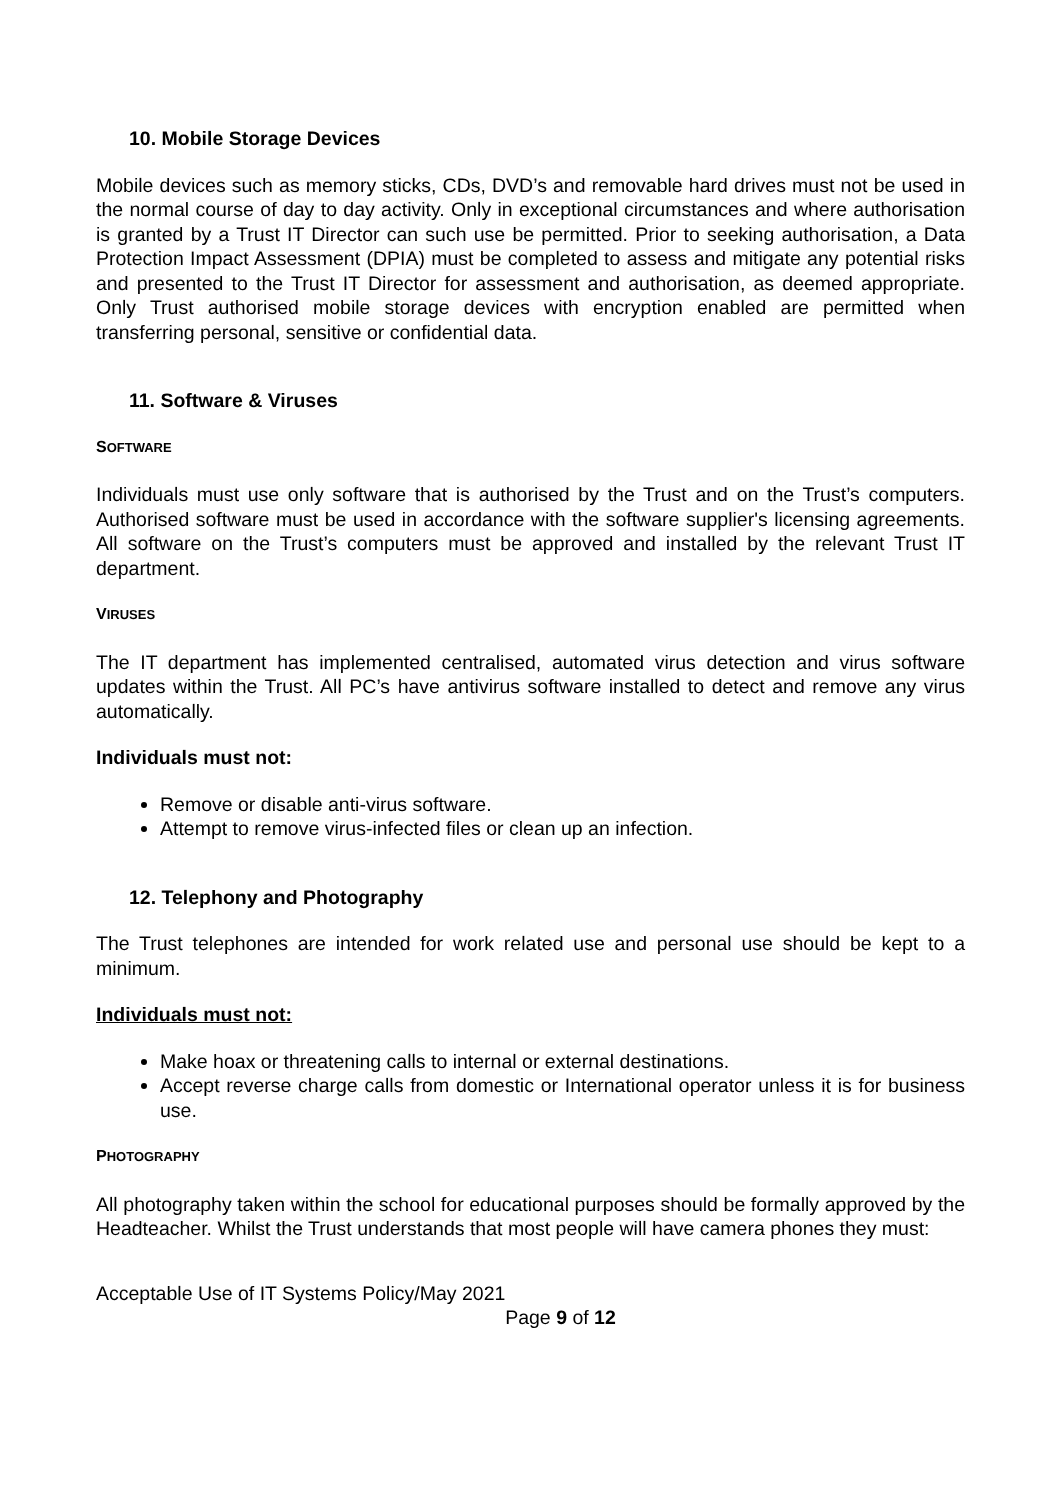10. Mobile Storage Devices
Mobile devices such as memory sticks, CDs, DVD’s and removable hard drives must not be used in the normal course of day to day activity. Only in exceptional circumstances and where authorisation is granted by a Trust IT Director can such use be permitted. Prior to seeking authorisation, a Data Protection Impact Assessment (DPIA) must be completed to assess and mitigate any potential risks and presented to the Trust IT Director for assessment and authorisation, as deemed appropriate. Only Trust authorised mobile storage devices with encryption enabled are permitted when transferring personal, sensitive or confidential data.
11. Software & Viruses
SOFTWARE
Individuals must use only software that is authorised by the Trust and on the Trust’s computers. Authorised software must be used in accordance with the software supplier's licensing agreements. All software on the Trust’s computers must be approved and installed by the relevant Trust IT department.
VIRUSES
The IT department has implemented centralised, automated virus detection and virus software updates within the Trust. All PC’s have antivirus software installed to detect and remove any virus automatically.
Individuals must not:
Remove or disable anti-virus software.
Attempt to remove virus-infected files or clean up an infection.
12. Telephony and Photography
The Trust telephones are intended for work related use and personal use should be kept to a minimum.
Individuals must not:
Make hoax or threatening calls to internal or external destinations.
Accept reverse charge calls from domestic or International operator unless it is for business use.
PHOTOGRAPHY
All photography taken within the school for educational purposes should be formally approved by the Headteacher. Whilst the Trust understands that most people will have camera phones they must:
Acceptable Use of IT Systems Policy/May 2021
Page 9 of 12